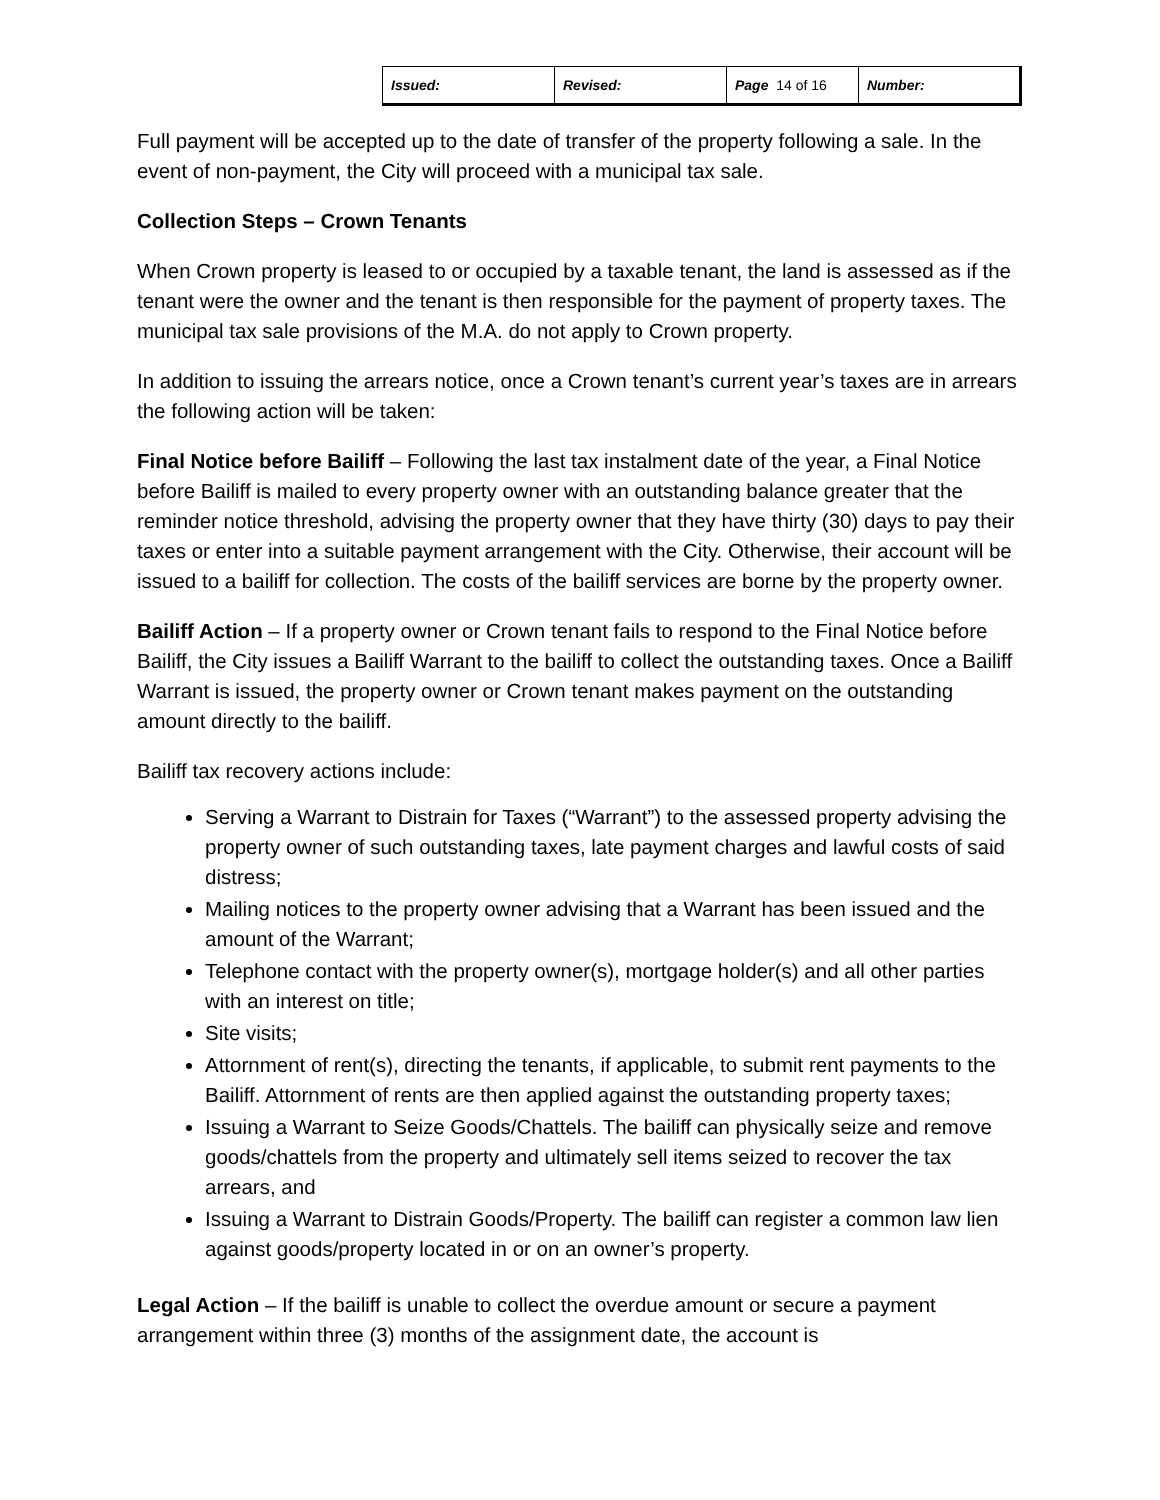| Issued: | Revised: | Page 14 of 16 | Number: |
Full payment will be accepted up to the date of transfer of the property following a sale. In the event of non-payment, the City will proceed with a municipal tax sale.
Collection Steps – Crown Tenants
When Crown property is leased to or occupied by a taxable tenant, the land is assessed as if the tenant were the owner and the tenant is then responsible for the payment of property taxes. The municipal tax sale provisions of the M.A. do not apply to Crown property.
In addition to issuing the arrears notice, once a Crown tenant’s current year’s taxes are in arrears the following action will be taken:
Final Notice before Bailiff – Following the last tax instalment date of the year, a Final Notice before Bailiff is mailed to every property owner with an outstanding balance greater that the reminder notice threshold, advising the property owner that they have thirty (30) days to pay their taxes or enter into a suitable payment arrangement with the City. Otherwise, their account will be issued to a bailiff for collection. The costs of the bailiff services are borne by the property owner.
Bailiff Action – If a property owner or Crown tenant fails to respond to the Final Notice before Bailiff, the City issues a Bailiff Warrant to the bailiff to collect the outstanding taxes. Once a Bailiff Warrant is issued, the property owner or Crown tenant makes payment on the outstanding amount directly to the bailiff.
Bailiff tax recovery actions include:
Serving a Warrant to Distrain for Taxes (“Warrant”) to the assessed property advising the property owner of such outstanding taxes, late payment charges and lawful costs of said distress;
Mailing notices to the property owner advising that a Warrant has been issued and the amount of the Warrant;
Telephone contact with the property owner(s), mortgage holder(s) and all other parties with an interest on title;
Site visits;
Attornment of rent(s), directing the tenants, if applicable, to submit rent payments to the Bailiff. Attornment of rents are then applied against the outstanding property taxes;
Issuing a Warrant to Seize Goods/Chattels. The bailiff can physically seize and remove goods/chattels from the property and ultimately sell items seized to recover the tax arrears, and
Issuing a Warrant to Distrain Goods/Property. The bailiff can register a common law lien against goods/property located in or on an owner’s property.
Legal Action – If the bailiff is unable to collect the overdue amount or secure a payment arrangement within three (3) months of the assignment date, the account is